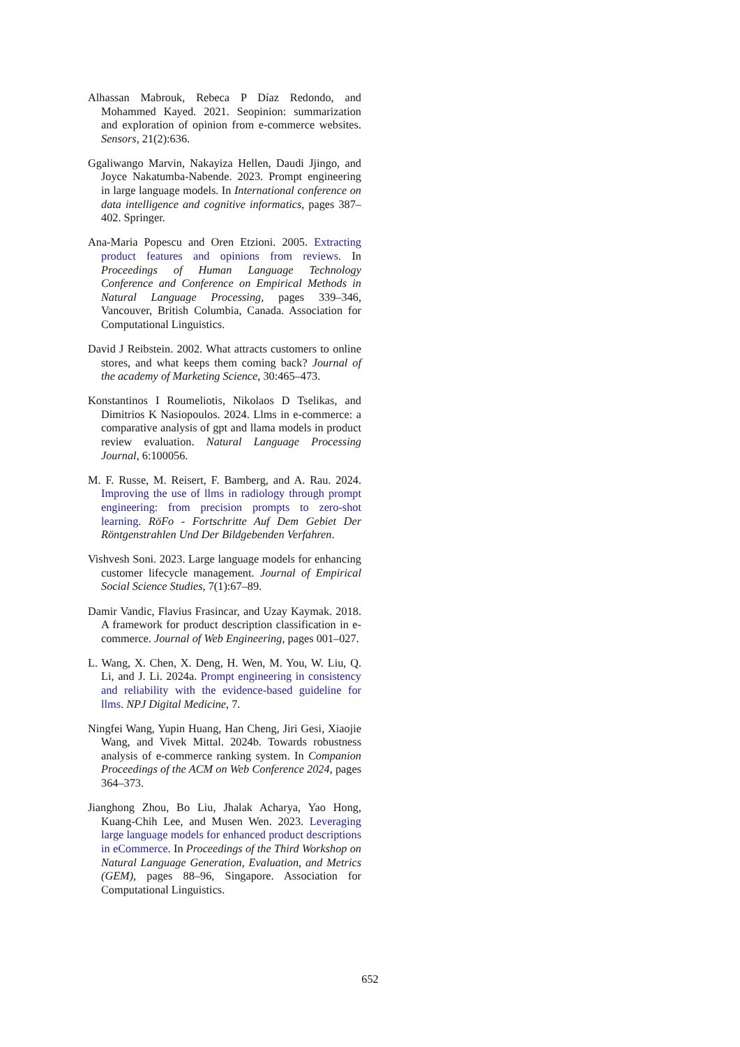Alhassan Mabrouk, Rebeca P Díaz Redondo, and Mohammed Kayed. 2021. Seopinion: summarization and exploration of opinion from e-commerce websites. Sensors, 21(2):636.
Ggaliwango Marvin, Nakayiza Hellen, Daudi Jjingo, and Joyce Nakatumba-Nabende. 2023. Prompt engineering in large language models. In International conference on data intelligence and cognitive informatics, pages 387–402. Springer.
Ana-Maria Popescu and Oren Etzioni. 2005. Extracting product features and opinions from reviews. In Proceedings of Human Language Technology Conference and Conference on Empirical Methods in Natural Language Processing, pages 339–346, Vancouver, British Columbia, Canada. Association for Computational Linguistics.
David J Reibstein. 2002. What attracts customers to online stores, and what keeps them coming back? Journal of the academy of Marketing Science, 30:465–473.
Konstantinos I Roumeliotis, Nikolaos D Tselikas, and Dimitrios K Nasiopoulos. 2024. Llms in e-commerce: a comparative analysis of gpt and llama models in product review evaluation. Natural Language Processing Journal, 6:100056.
M. F. Russe, M. Reisert, F. Bamberg, and A. Rau. 2024. Improving the use of llms in radiology through prompt engineering: from precision prompts to zero-shot learning. RöFo - Fortschritte Auf Dem Gebiet Der Röntgenstrahlen Und Der Bildgebenden Verfahren.
Vishvesh Soni. 2023. Large language models for enhancing customer lifecycle management. Journal of Empirical Social Science Studies, 7(1):67–89.
Damir Vandic, Flavius Frasincar, and Uzay Kaymak. 2018. A framework for product description classification in e-commerce. Journal of Web Engineering, pages 001–027.
L. Wang, X. Chen, X. Deng, H. Wen, M. You, W. Liu, Q. Li, and J. Li. 2024a. Prompt engineering in consistency and reliability with the evidence-based guideline for llms. NPJ Digital Medicine, 7.
Ningfei Wang, Yupin Huang, Han Cheng, Jiri Gesi, Xiaojie Wang, and Vivek Mittal. 2024b. Towards robustness analysis of e-commerce ranking system. In Companion Proceedings of the ACM on Web Conference 2024, pages 364–373.
Jianghong Zhou, Bo Liu, Jhalak Acharya, Yao Hong, Kuang-Chih Lee, and Musen Wen. 2023. Leveraging large language models for enhanced product descriptions in eCommerce. In Proceedings of the Third Workshop on Natural Language Generation, Evaluation, and Metrics (GEM), pages 88–96, Singapore. Association for Computational Linguistics.
652